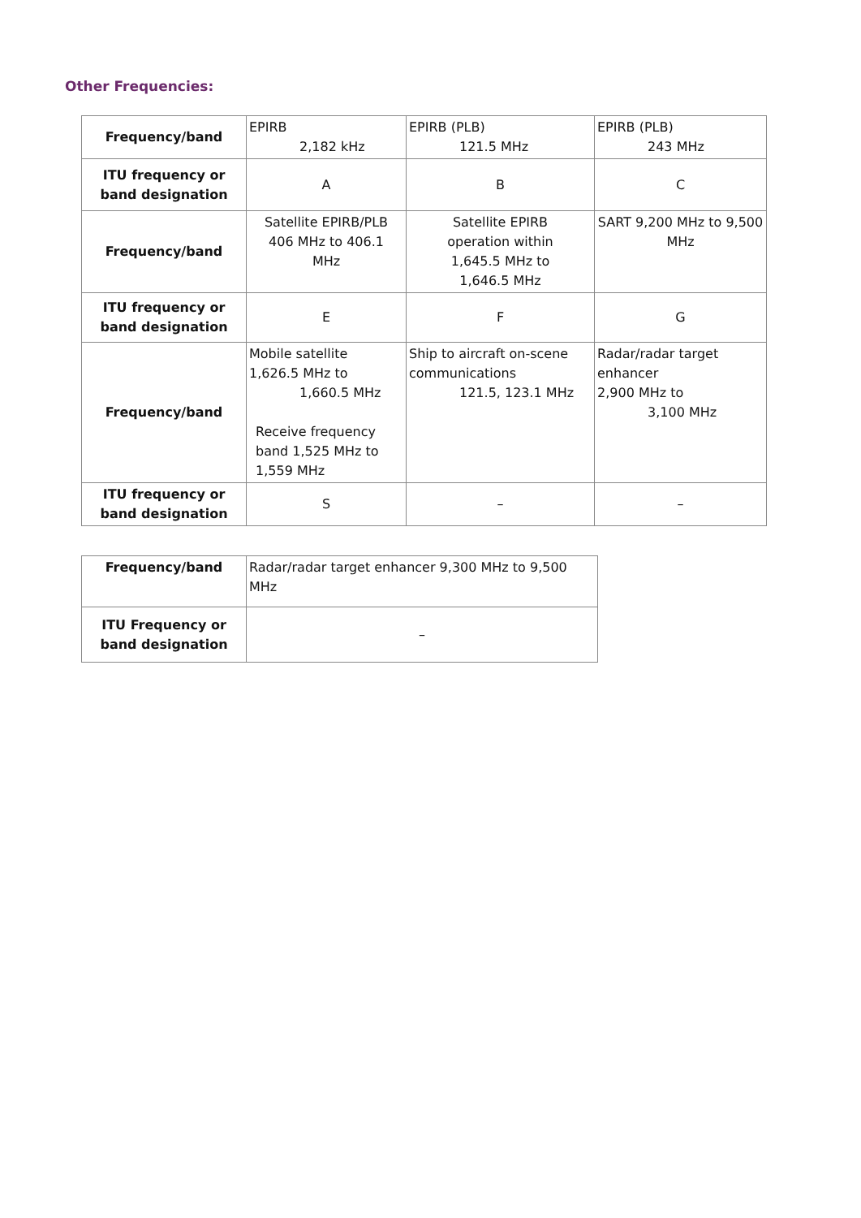Other Frequencies:
| Frequency/band | EPIRB 2,182 kHz | EPIRB (PLB) 121.5 MHz | EPIRB (PLB) 243 MHz |
| ITU frequency or band designation | A | B | C |
| Frequency/band | Satellite EPIRB/PLB 406 MHz to 406.1 MHz | Satellite EPIRB operation within 1,645.5 MHz to 1,646.5 MHz | SART 9,200 MHz to 9,500 MHz |
| ITU frequency or band designation | E | F | G |
| Frequency/band | Mobile satellite 1,626.5 MHz to 1,660.5 MHz Receive frequency band 1,525 MHz to 1,559 MHz | Ship to aircraft on-scene communications 121.5, 123.1 MHz | Radar/radar target enhancer 2,900 MHz to 3,100 MHz |
| ITU frequency or band designation | S | – | – |
| Frequency/band | Radar/radar target enhancer 9,300 MHz to 9,500 MHz |
| ITU Frequency or band designation | – |